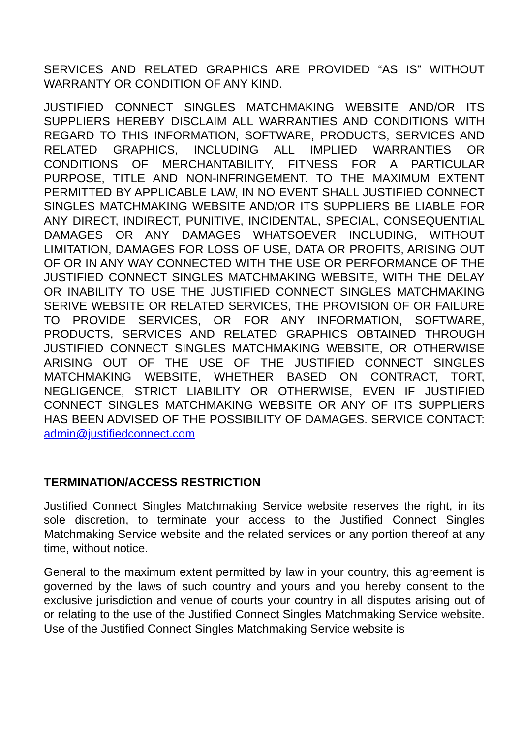SERVICES AND RELATED GRAPHICS ARE PROVIDED “AS IS” WITHOUT WARRANTY OR CONDITION OF ANY KIND.
JUSTIFIED CONNECT SINGLES MATCHMAKING WEBSITE AND/OR ITS SUPPLIERS HEREBY DISCLAIM ALL WARRANTIES AND CONDITIONS WITH REGARD TO THIS INFORMATION, SOFTWARE, PRODUCTS, SERVICES AND RELATED GRAPHICS, INCLUDING ALL IMPLIED WARRANTIES OR CONDITIONS OF MERCHANTABILITY, FITNESS FOR A PARTICULAR PURPOSE, TITLE AND NON-INFRINGEMENT. TO THE MAXIMUM EXTENT PERMITTED BY APPLICABLE LAW, IN NO EVENT SHALL JUSTIFIED CONNECT SINGLES MATCHMAKING WEBSITE AND/OR ITS SUPPLIERS BE LIABLE FOR ANY DIRECT, INDIRECT, PUNITIVE, INCIDENTAL, SPECIAL, CONSEQUENTIAL DAMAGES OR ANY DAMAGES WHATSOEVER INCLUDING, WITHOUT LIMITATION, DAMAGES FOR LOSS OF USE, DATA OR PROFITS, ARISING OUT OF OR IN ANY WAY CONNECTED WITH THE USE OR PERFORMANCE OF THE JUSTIFIED CONNECT SINGLES MATCHMAKING WEBSITE, WITH THE DELAY OR INABILITY TO USE THE JUSTIFIED CONNECT SINGLES MATCHMAKING SERIVE WEBSITE OR RELATED SERVICES, THE PROVISION OF OR FAILURE TO PROVIDE SERVICES, OR FOR ANY INFORMATION, SOFTWARE, PRODUCTS, SERVICES AND RELATED GRAPHICS OBTAINED THROUGH JUSTIFIED CONNECT SINGLES MATCHMAKING WEBSITE, OR OTHERWISE ARISING OUT OF THE USE OF THE JUSTIFIED CONNECT SINGLES MATCHMAKING WEBSITE, WHETHER BASED ON CONTRACT, TORT, NEGLIGENCE, STRICT LIABILITY OR OTHERWISE, EVEN IF JUSTIFIED CONNECT SINGLES MATCHMAKING WEBSITE OR ANY OF ITS SUPPLIERS HAS BEEN ADVISED OF THE POSSIBILITY OF DAMAGES. SERVICE CONTACT: admin@justifiedconnect.com
TERMINATION/ACCESS RESTRICTION
Justified Connect Singles Matchmaking Service website reserves the right, in its sole discretion, to terminate your access to the Justified Connect Singles Matchmaking Service website and the related services or any portion thereof at any time, without notice.
General to the maximum extent permitted by law in your country, this agreement is governed by the laws of such country and yours and you hereby consent to the exclusive jurisdiction and venue of courts your country in all disputes arising out of or relating to the use of the Justified Connect Singles Matchmaking Service website. Use of the Justified Connect Singles Matchmaking Service website is